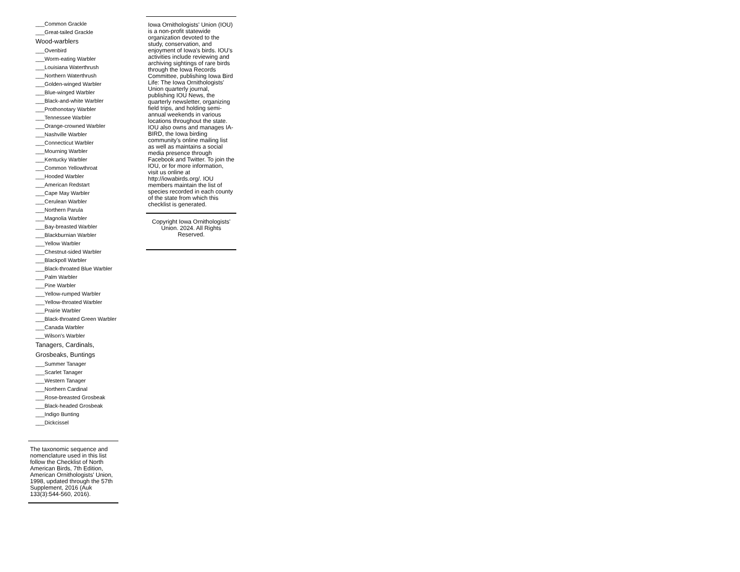___Common Grackle
___Great-tailed Grackle
Wood-warblers
___Ovenbird
___Worm-eating Warbler
___Louisiana Waterthrush
___Northern Waterthrush
___Golden-winged Warbler
___Blue-winged Warbler
___Black-and-white Warbler
___Prothonotary Warbler
___Tennessee Warbler
___Orange-crowned Warbler
___Nashville Warbler
___Connecticut Warbler
___Mourning Warbler
___Kentucky Warbler
___Common Yellowthroat
___Hooded Warbler
___American Redstart
___Cape May Warbler
___Cerulean Warbler
___Northern Parula
___Magnolia Warbler
___Bay-breasted Warbler
___Blackburnian Warbler
___Yellow Warbler
___Chestnut-sided Warbler
___Blackpoll Warbler
___Black-throated Blue Warbler
___Palm Warbler
___Pine Warbler
___Yellow-rumped Warbler
___Yellow-throated Warbler
___Prairie Warbler
___Black-throated Green Warbler
___Canada Warbler
___Wilson's Warbler
Tanagers, Cardinals, Grosbeaks, Buntings
___Summer Tanager
___Scarlet Tanager
___Western Tanager
___Northern Cardinal
___Rose-breasted Grosbeak
___Black-headed Grosbeak
___Indigo Bunting
___Dickcissel
The taxonomic sequence and nomenclature used in this list follow the Checklist of North American Birds, 7th Edition, American Ornithologists' Union, 1998, updated through the 57th Supplement, 2016 (Auk 133(3):544-560, 2016).
Iowa Ornithologists' Union (IOU) is a non-profit statewide organization devoted to the study, conservation, and enjoyment of Iowa's birds. IOU's activities include reviewing and archiving sightings of rare birds through the Iowa Records Committee, publishing Iowa Bird Life: The Iowa Ornithologists' Union quarterly journal, publishing IOU News, the quarterly newsletter, organizing field trips, and holding semi-annual weekends in various locations throughout the state. IOU also owns and manages IA-BIRD, the Iowa birding community's online mailing list as well as maintains a social media presence through Facebook and Twitter. To join the IOU, or for more information, visit us online at http://iowabirds.org/. IOU members maintain the list of species recorded in each county of the state from which this checklist is generated.
Copyright Iowa Ornithologists' Union. 2024. All Rights Reserved.